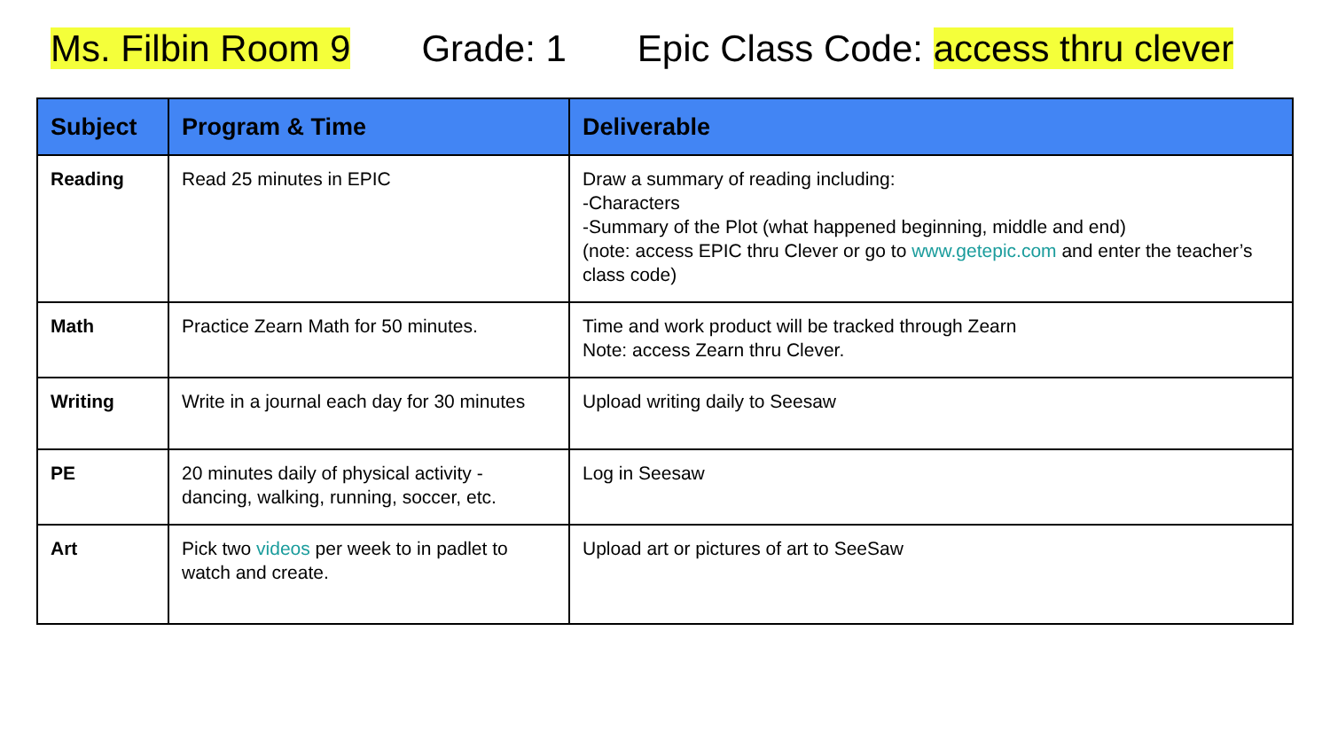Ms. Filbin Room 9 Grade: 1 Epic Class Code: access thru clever
| Subject | Program & Time | Deliverable |
| --- | --- | --- |
| Reading | Read 25 minutes in EPIC | Draw a summary of reading including: -Characters -Summary of the Plot (what happened beginning, middle and end) (note: access EPIC thru Clever or go to www.getepic.com and enter the teacher’s class code) |
| Math | Practice Zearn Math for 50 minutes. | Time and work product will be tracked through Zearn Note: access Zearn thru Clever. |
| Writing | Write in a journal each day for 30 minutes | Upload writing daily to Seesaw |
| PE | 20 minutes daily of physical activity - dancing, walking, running, soccer, etc. | Log in Seesaw |
| Art | Pick two videos per week to in padlet to watch and create. | Upload art or pictures of art to SeeSaw |